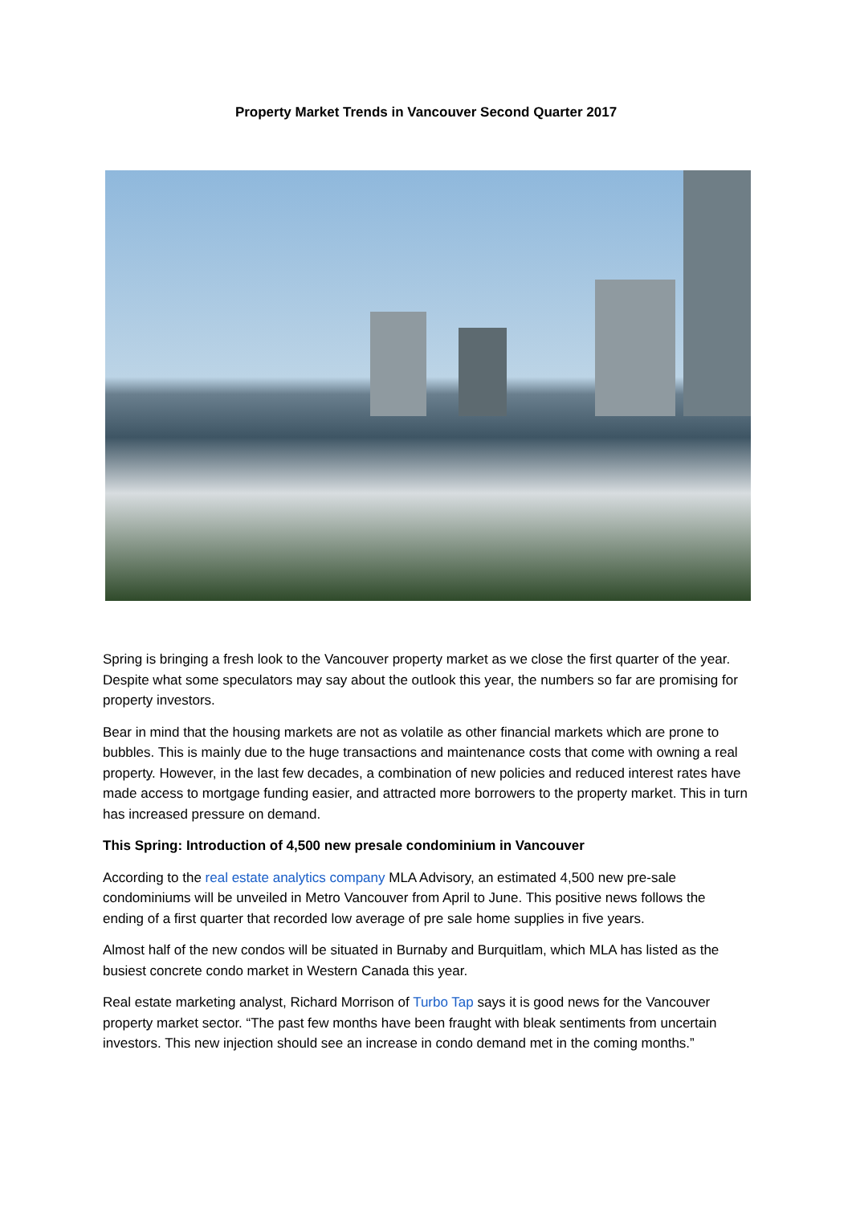Property Market Trends in Vancouver Second Quarter 2017
Spring is bringing a fresh look to the Vancouver property market as we close the first quarter of the year. Despite what some speculators may say about the outlook this year, the numbers so far are promising for property investors.
Bear in mind that the housing markets are not as volatile as other financial markets which are prone to bubbles. This is mainly due to the huge transactions and maintenance costs that come with owning a real property. However, in the last few decades, a combination of new policies and reduced interest rates have made access to mortgage funding easier, and attracted more borrowers to the property market. This in turn has increased pressure on demand.
This Spring: Introduction of 4,500 new presale condominium in Vancouver
According to the real estate analytics company MLA Advisory, an estimated 4,500 new pre-sale condominiums will be unveiled in Metro Vancouver from April to June. This positive news follows the ending of a first quarter that recorded low average of pre sale home supplies in five years.
Almost half of the new condos will be situated in Burnaby and Burquitlam, which MLA has listed as the busiest concrete condo market in Western Canada this year.
Real estate marketing analyst, Richard Morrison of Turbo Tap says it is good news for the Vancouver property market sector. “The past few months have been fraught with bleak sentiments from uncertain investors. This new injection should see an increase in condo demand met in the coming months.”